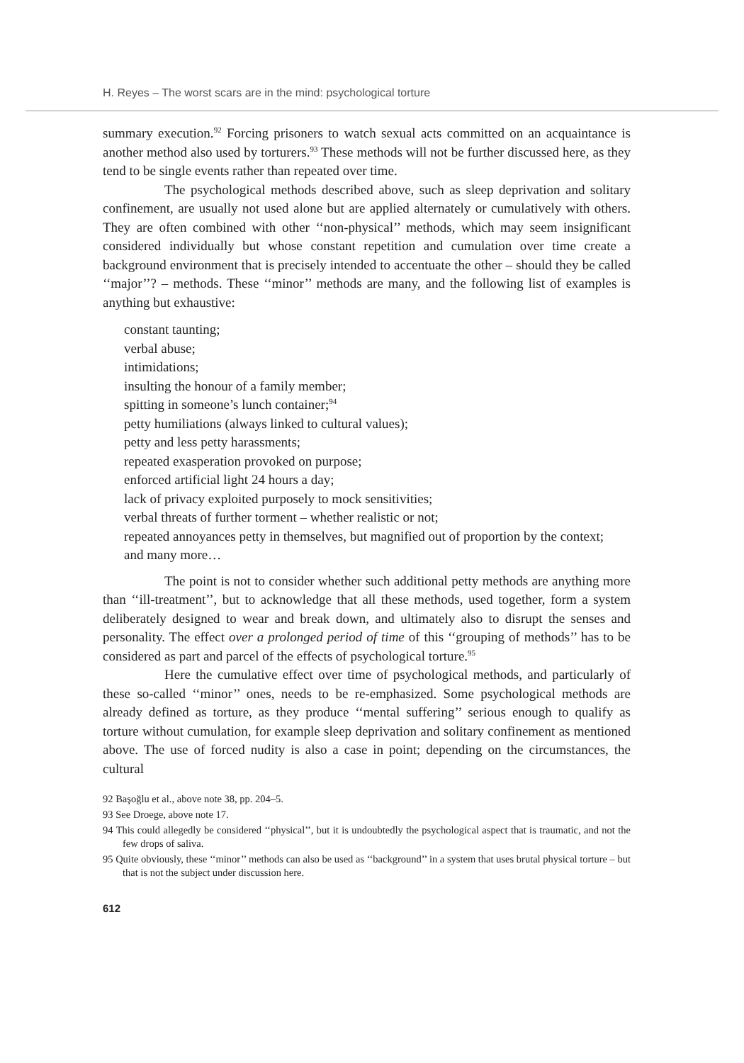H. Reyes – The worst scars are in the mind: psychological torture
summary execution.<sup>92</sup> Forcing prisoners to watch sexual acts committed on an acquaintance is another method also used by torturers.<sup>93</sup> These methods will not be further discussed here, as they tend to be single events rather than repeated over time.
The psychological methods described above, such as sleep deprivation and solitary confinement, are usually not used alone but are applied alternately or cumulatively with others. They are often combined with other ‘‘non-physical’’ methods, which may seem insignificant considered individually but whose constant repetition and cumulation over time create a background environment that is precisely intended to accentuate the other – should they be called ‘‘major’’? – methods. These ‘‘minor’’ methods are many, and the following list of examples is anything but exhaustive:
constant taunting;
verbal abuse;
intimidations;
insulting the honour of a family member;
spitting in someone’s lunch container;<sup>94</sup>
petty humiliations (always linked to cultural values);
petty and less petty harassments;
repeated exasperation provoked on purpose;
enforced artificial light 24 hours a day;
lack of privacy exploited purposely to mock sensitivities;
verbal threats of further torment – whether realistic or not;
repeated annoyances petty in themselves, but magnified out of proportion by the context;
and many more…
The point is not to consider whether such additional petty methods are anything more than ‘‘ill-treatment’’, but to acknowledge that all these methods, used together, form a system deliberately designed to wear and break down, and ultimately also to disrupt the senses and personality. The effect over a prolonged period of time of this ‘‘grouping of methods’’ has to be considered as part and parcel of the effects of psychological torture.<sup>95</sup>
Here the cumulative effect over time of psychological methods, and particularly of these so-called ‘‘minor’’ ones, needs to be re-emphasized. Some psychological methods are already defined as torture, as they produce ‘‘mental suffering’’ serious enough to qualify as torture without cumulation, for example sleep deprivation and solitary confinement as mentioned above. The use of forced nudity is also a case in point; depending on the circumstances, the cultural
92 Başoğlu et al., above note 38, pp. 204–5.
93 See Droege, above note 17.
94 This could allegedly be considered ‘‘physical’’, but it is undoubtedly the psychological aspect that is traumatic, and not the few drops of saliva.
95 Quite obviously, these ‘‘minor’’ methods can also be used as ‘‘background’’ in a system that uses brutal physical torture – but that is not the subject under discussion here.
612